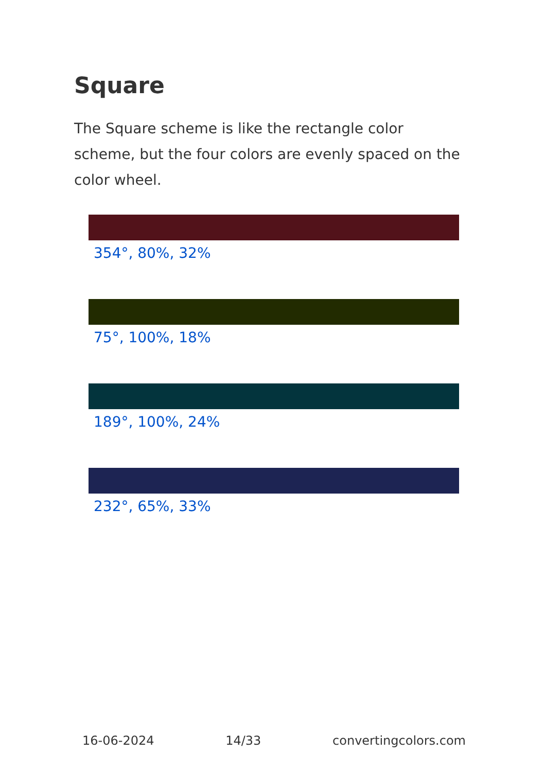Square
The Square scheme is like the rectangle color scheme, but the four colors are evenly spaced on the color wheel.
354°, 80%, 32%
75°, 100%, 18%
189°, 100%, 24%
232°, 65%, 33%
16-06-2024 14/33 convertingcolors.com